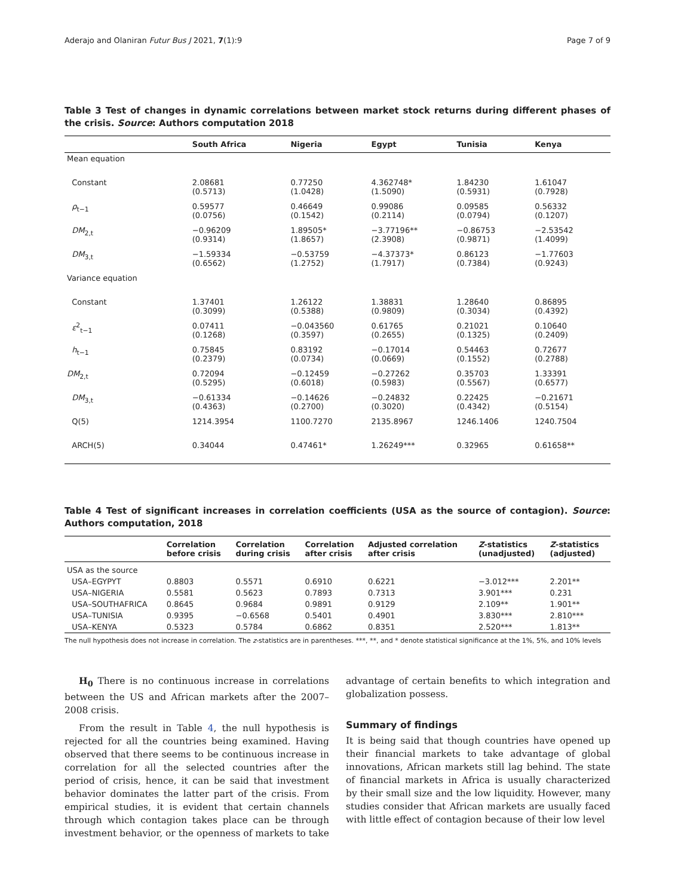Aderajo and Olaniran Futur Bus J 2021, 7(1):9 Page 7 of 9
Table 3 Test of changes in dynamic correlations between market stock returns during different phases of the crisis. Source: Authors computation 2018
| | South Africa | Nigeria | Egypt | Tunisia | Kenya |
| --- | --- | --- | --- | --- | --- |
| Mean equation | | | | | |
| Constant | 2.08681 (0.5713) | 0.77250 (1.0428) | 4.362748* (1.5090) | 1.84230 (0.5931) | 1.61047 (0.7928) |
| ρ<sub>t−1</sub> | 0.59577 (0.0756) | 0.46649 (0.1542) | 0.99086 (0.2114) | 0.09585 (0.0794) | 0.56332 (0.1207) |
| DM<sub>2,t</sub> | −0.96209 (0.9314) | 1.89505* (1.8657) | −3.77196** (2.3908) | −0.86753 (0.9871) | −2.53542 (1.4099) |
| DM<sub>3,t</sub> | −1.59334 (0.6562) | −0.53759 (1.2752) | −4.37373* (1.7917) | 0.86123 (0.7384) | −1.77603 (0.9243) |
| Variance equation | | | | | |
| Constant | 1.37401 (0.3099) | 1.26122 (0.5388) | 1.38831 (0.9809) | 1.28640 (0.3034) | 0.86895 (0.4392) |
| ε<sup>2</sup><sub>t−1</sub> | 0.07411 (0.1268) | −0.043560 (0.3597) | 0.61765 (0.2655) | 0.21021 (0.1325) | 0.10640 (0.2409) |
| h<sub>t−1</sub> | 0.75845 (0.2379) | 0.83192 (0.0734) | −0.17014 (0.0669) | 0.54463 (0.1552) | 0.72677 (0.2788) |
| DM<sub>2,t</sub> | 0.72094 (0.5295) | −0.12459 (0.6018) | −0.27262 (0.5983) | 0.35703 (0.5567) | 1.33391 (0.6577) |
| DM<sub>3,t</sub> | −0.61334 (0.4363) | −0.14626 (0.2700) | −0.24832 (0.3020) | 0.22425 (0.4342) | −0.21671 (0.5154) |
| Q(5) | 1214.3954 | 1100.7270 | 2135.8967 | 1246.1406 | 1240.7504 |
| ARCH(5) | 0.34044 | 0.47461* | 1.26249*** | 0.32965 | 0.61658** |
Table 4 Test of significant increases in correlation coefficients (USA as the source of contagion). Source: Authors computation, 2018
| | Correlation before crisis | Correlation during crisis | Correlation after crisis | Adjusted correlation after crisis | Z -statistics (unadjusted) | Z -statistics (adjusted) |
| --- | --- | --- | --- | --- | --- | --- |
| USA as the source | | | | | | |
| USA–EGYPYT | 0.8803 | 0.5571 | 0.6910 | 0.6221 | −3.012*** | 2.201** |
| USA–NIGERIA | 0.5581 | 0.5623 | 0.7893 | 0.7313 | 3.901*** | 0.231 |
| USA–SOUTHAFRICA | 0.8645 | 0.9684 | 0.9891 | 0.9129 | 2.109** | 1.901** |
| USA–TUNISIA | 0.9395 | −0.6568 | 0.5401 | 0.4901 | 3.830*** | 2.810*** |
| USA–KENYA | 0.5323 | 0.5784 | 0.6862 | 0.8351 | 2.520*** | 1.813** |
The null hypothesis does not increase in correlation. The z-statistics are in parentheses. ***, **, and * denote statistical significance at the 1%, 5%, and 10% levels
H<sub>0</sub> There is no continuous increase in correlations between the US and African markets after the 2007–2008 crisis.
From the result in Table 4, the null hypothesis is rejected for all the countries being examined. Having observed that there seems to be continuous increase in correlation for all the selected countries after the period of crisis, hence, it can be said that investment behavior dominates the latter part of the crisis. From empirical studies, it is evident that certain channels through which contagion takes place can be through investment behavior, or the openness of markets to take
advantage of certain benefits to which integration and globalization possess.
Summary of findings
It is being said that though countries have opened up their financial markets to take advantage of global innovations, African markets still lag behind. The state of financial markets in Africa is usually characterized by their small size and the low liquidity. However, many studies consider that African markets are usually faced with little effect of contagion because of their low level